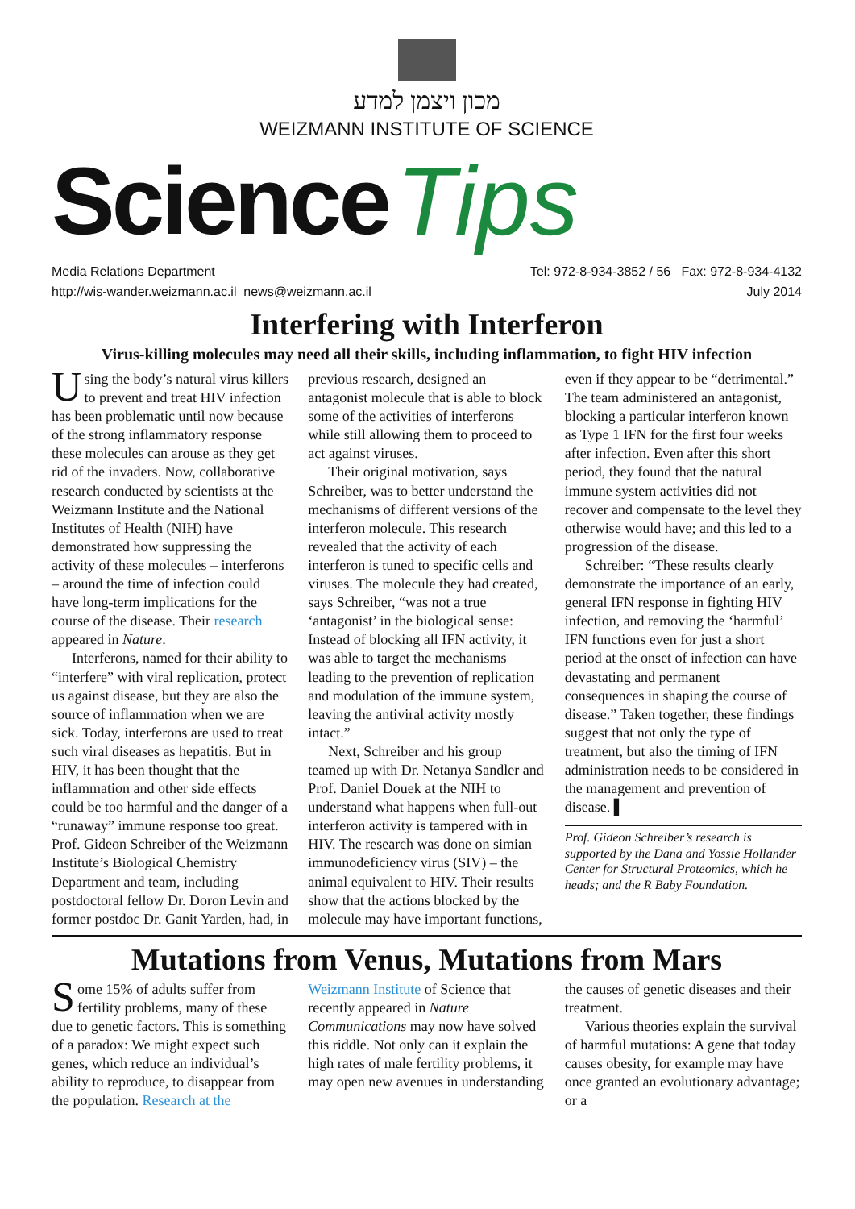מכון ויצמן למדע
WEIZMANN INSTITUTE OF SCIENCE
Science Tips
Media Relations Department Tel: 972-8-934-3852 / 56 Fax: 972-8-934-4132
http://wis-wander.weizmann.ac.il news@weizmann.ac.il July 2014
Interfering with Interferon
Virus-killing molecules may need all their skills, including inflammation, to fight HIV infection
Using the body’s natural virus killers to prevent and treat HIV infection has been problematic until now because of the strong inflammatory response these molecules can arouse as they get rid of the invaders. Now, collaborative research conducted by scientists at the Weizmann Institute and the National Institutes of Health (NIH) have demonstrated how suppressing the activity of these molecules – interferons – around the time of infection could have long-term implications for the course of the disease. Their research appeared in Nature.
Interferons, named for their ability to “interfere” with viral replication, protect us against disease, but they are also the source of inflammation when we are sick. Today, interferons are used to treat such viral diseases as hepatitis. But in HIV, it has been thought that the inflammation and other side effects could be too harmful and the danger of a “runaway” immune response too great. Prof. Gideon Schreiber of the Weizmann Institute’s Biological Chemistry Department and team, including postdoctoral fellow Dr. Doron Levin and former postdoc Dr. Ganit Yarden, had, in previous research, designed an antagonist molecule that is able to block some of the activities of interferons while still allowing them to proceed to act against viruses.
Their original motivation, says Schreiber, was to better understand the mechanisms of different versions of the interferon molecule. This research revealed that the activity of each interferon is tuned to specific cells and viruses. The molecule they had created, says Schreiber, “was not a true ‘antagonist’ in the biological sense: Instead of blocking all IFN activity, it was able to target the mechanisms leading to the prevention of replication and modulation of the immune system, leaving the antiviral activity mostly intact.”
Next, Schreiber and his group teamed up with Dr. Netanya Sandler and Prof. Daniel Douek at the NIH to understand what happens when full-out interferon activity is tampered with in HIV. The research was done on simian immunodeficiency virus (SIV) – the animal equivalent to HIV. Their results show that the actions blocked by the molecule may have important functions, even if they appear to be “detrimental.” The team administered an antagonist, blocking a particular interferon known as Type 1 IFN for the first four weeks after infection. Even after this short period, they found that the natural immune system activities did not recover and compensate to the level they otherwise would have; and this led to a progression of the disease.
Schreiber: “These results clearly demonstrate the importance of an early, general IFN response in fighting HIV infection, and removing the ‘harmful’ IFN functions even for just a short period at the onset of infection can have devastating and permanent consequences in shaping the course of disease.” Taken together, these findings suggest that not only the type of treatment, but also the timing of IFN administration needs to be considered in the management and prevention of disease. ▌
Prof. Gideon Schreiber’s research is supported by the Dana and Yossie Hollander Center for Structural Proteomics, which he heads; and the R Baby Foundation.
Mutations from Venus, Mutations from Mars
Some 15% of adults suffer from fertility problems, many of these due to genetic factors. This is something of a paradox: We might expect such genes, which reduce an individual’s ability to reproduce, to disappear from the population. Research at the Weizmann Institute of Science that recently appeared in Nature Communications may now have solved this riddle. Not only can it explain the high rates of male fertility problems, it may open new avenues in understanding the causes of genetic diseases and their treatment.
Various theories explain the survival of harmful mutations: A gene that today causes obesity, for example may have once granted an evolutionary advantage; or a